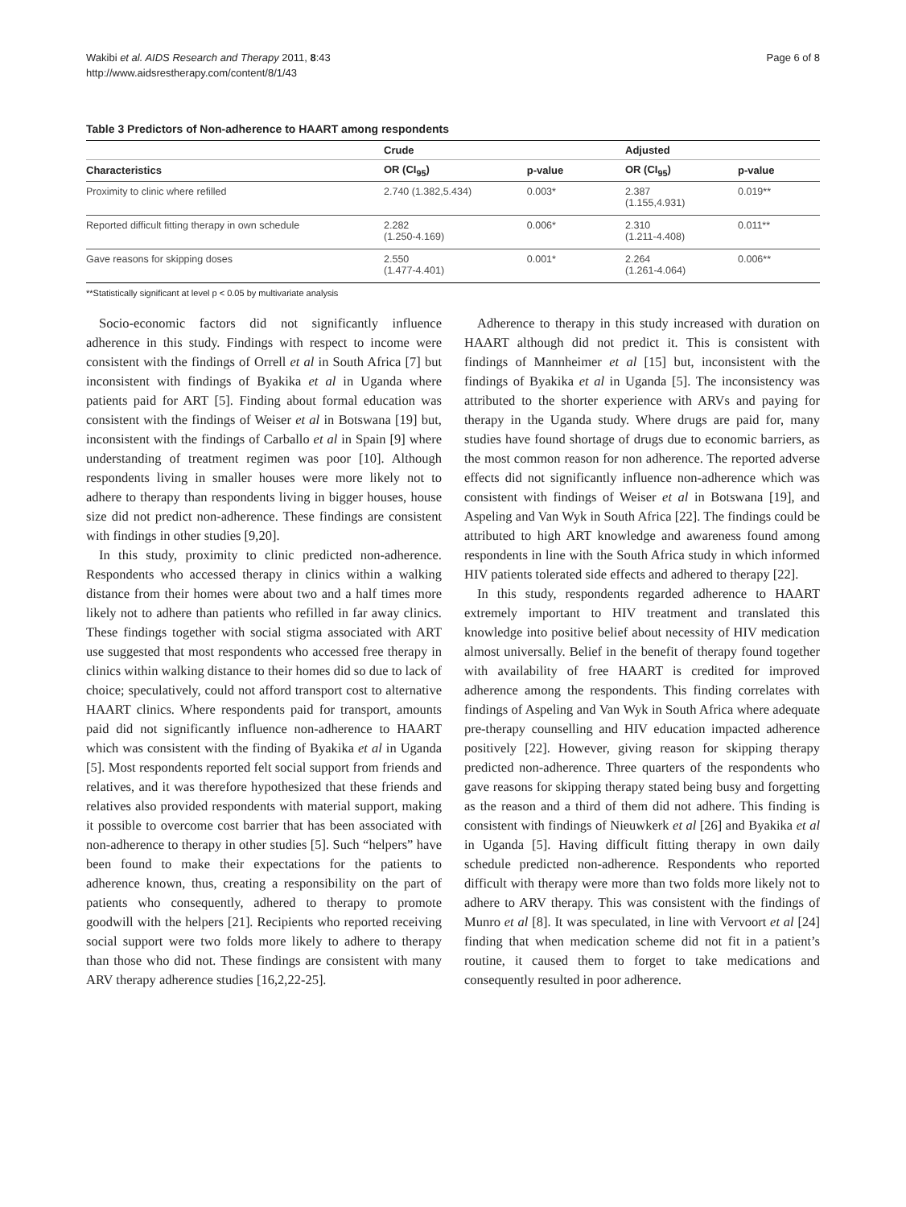Wakibi et al. AIDS Research and Therapy 2011, 8:43
http://www.aidsrestherapy.com/content/8/1/43
Page 6 of 8
Table 3 Predictors of Non-adherence to HAART among respondents
| | Crude | | Adjusted | |
| --- | --- | --- | --- | --- |
| Characteristics | OR (CI<sub>95</sub>) | p-value | OR (CI<sub>95</sub>) | p-value |
| Proximity to clinic where refilled | 2.740 (1.382,5.434) | 0.003* | 2.387 (1.155,4.931) | 0.019** |
| Reported difficult fitting therapy in own schedule | 2.282 (1.250-4.169) | 0.006* | 2.310 (1.211-4.408) | 0.011** |
| Gave reasons for skipping doses | 2.550 (1.477-4.401) | 0.001* | 2.264 (1.261-4.064) | 0.006** |
**Statistically significant at level p < 0.05 by multivariate analysis
Socio-economic factors did not significantly influence adherence in this study. Findings with respect to income were consistent with the findings of Orrell et al in South Africa [7] but inconsistent with findings of Byakika et al in Uganda where patients paid for ART [5]. Finding about formal education was consistent with the findings of Weiser et al in Botswana [19] but, inconsistent with the findings of Carballo et al in Spain [9] where understanding of treatment regimen was poor [10]. Although respondents living in smaller houses were more likely not to adhere to therapy than respondents living in bigger houses, house size did not predict non-adherence. These findings are consistent with findings in other studies [9,20].
In this study, proximity to clinic predicted non-adherence. Respondents who accessed therapy in clinics within a walking distance from their homes were about two and a half times more likely not to adhere than patients who refilled in far away clinics. These findings together with social stigma associated with ART use suggested that most respondents who accessed free therapy in clinics within walking distance to their homes did so due to lack of choice; speculatively, could not afford transport cost to alternative HAART clinics. Where respondents paid for transport, amounts paid did not significantly influence non-adherence to HAART which was consistent with the finding of Byakika et al in Uganda [5]. Most respondents reported felt social support from friends and relatives, and it was therefore hypothesized that these friends and relatives also provided respondents with material support, making it possible to overcome cost barrier that has been associated with non-adherence to therapy in other studies [5]. Such “helpers” have been found to make their expectations for the patients to adherence known, thus, creating a responsibility on the part of patients who consequently, adhered to therapy to promote goodwill with the helpers [21]. Recipients who reported receiving social support were two folds more likely to adhere to therapy than those who did not. These findings are consistent with many ARV therapy adherence studies [16,2,22-25].
Adherence to therapy in this study increased with duration on HAART although did not predict it. This is consistent with findings of Mannheimer et al [15] but, inconsistent with the findings of Byakika et al in Uganda [5]. The inconsistency was attributed to the shorter experience with ARVs and paying for therapy in the Uganda study. Where drugs are paid for, many studies have found shortage of drugs due to economic barriers, as the most common reason for non adherence. The reported adverse effects did not significantly influence non-adherence which was consistent with findings of Weiser et al in Botswana [19], and Aspeling and Van Wyk in South Africa [22]. The findings could be attributed to high ART knowledge and awareness found among respondents in line with the South Africa study in which informed HIV patients tolerated side effects and adhered to therapy [22].
In this study, respondents regarded adherence to HAART extremely important to HIV treatment and translated this knowledge into positive belief about necessity of HIV medication almost universally. Belief in the benefit of therapy found together with availability of free HAART is credited for improved adherence among the respondents. This finding correlates with findings of Aspeling and Van Wyk in South Africa where adequate pre-therapy counselling and HIV education impacted adherence positively [22]. However, giving reason for skipping therapy predicted non-adherence. Three quarters of the respondents who gave reasons for skipping therapy stated being busy and forgetting as the reason and a third of them did not adhere. This finding is consistent with findings of Nieuwkerk et al [26] and Byakika et al in Uganda [5]. Having difficult fitting therapy in own daily schedule predicted non-adherence. Respondents who reported difficult with therapy were more than two folds more likely not to adhere to ARV therapy. This was consistent with the findings of Munro et al [8]. It was speculated, in line with Vervoort et al [24] finding that when medication scheme did not fit in a patient’s routine, it caused them to forget to take medications and consequently resulted in poor adherence.